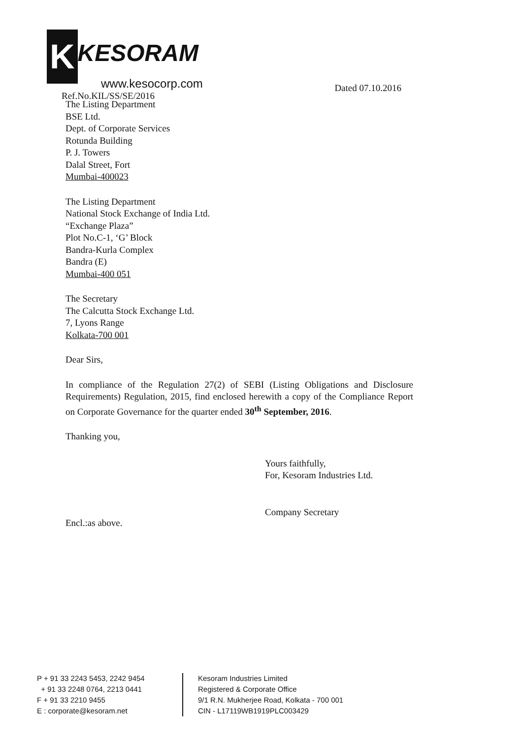K KESORAM
www.kesocorp.com
Ref.No.KIL/SS/SE/2016
Dated 07.10.2016
The Listing Department
BSE Ltd.
Dept. of Corporate Services
Rotunda Building
P. J. Towers
Dalal Street, Fort
Mumbai-400023
The Listing Department
National Stock Exchange of India Ltd.
“Exchange Plaza”
Plot No.C-1, ‘G’ Block
Bandra-Kurla Complex
Bandra (E)
Mumbai-400 051
The Secretary
The Calcutta Stock Exchange Ltd.
7, Lyons Range
Kolkata-700 001
Dear Sirs,
In compliance of the Regulation 27(2) of SEBI (Listing Obligations and Disclosure Requirements) Regulation, 2015, find enclosed herewith a copy of the Compliance Report on Corporate Governance for the quarter ended 30<sup>th</sup> September, 2016.
Thanking you,
Yours faithfully,
For, Kesoram Industries Ltd.
Company Secretary
Encl.:as above.
P + 91 33 2243 5453, 2242 9454
+ 91 33 2248 0764, 2213 0441
F + 91 33 2210 9455
E : corporate@kesoram.net
Kesoram Industries Limited
Registered & Corporate Office
9/1 R.N. Mukherjee Road, Kolkata - 700 001
CIN - L17119WB1919PLC003429